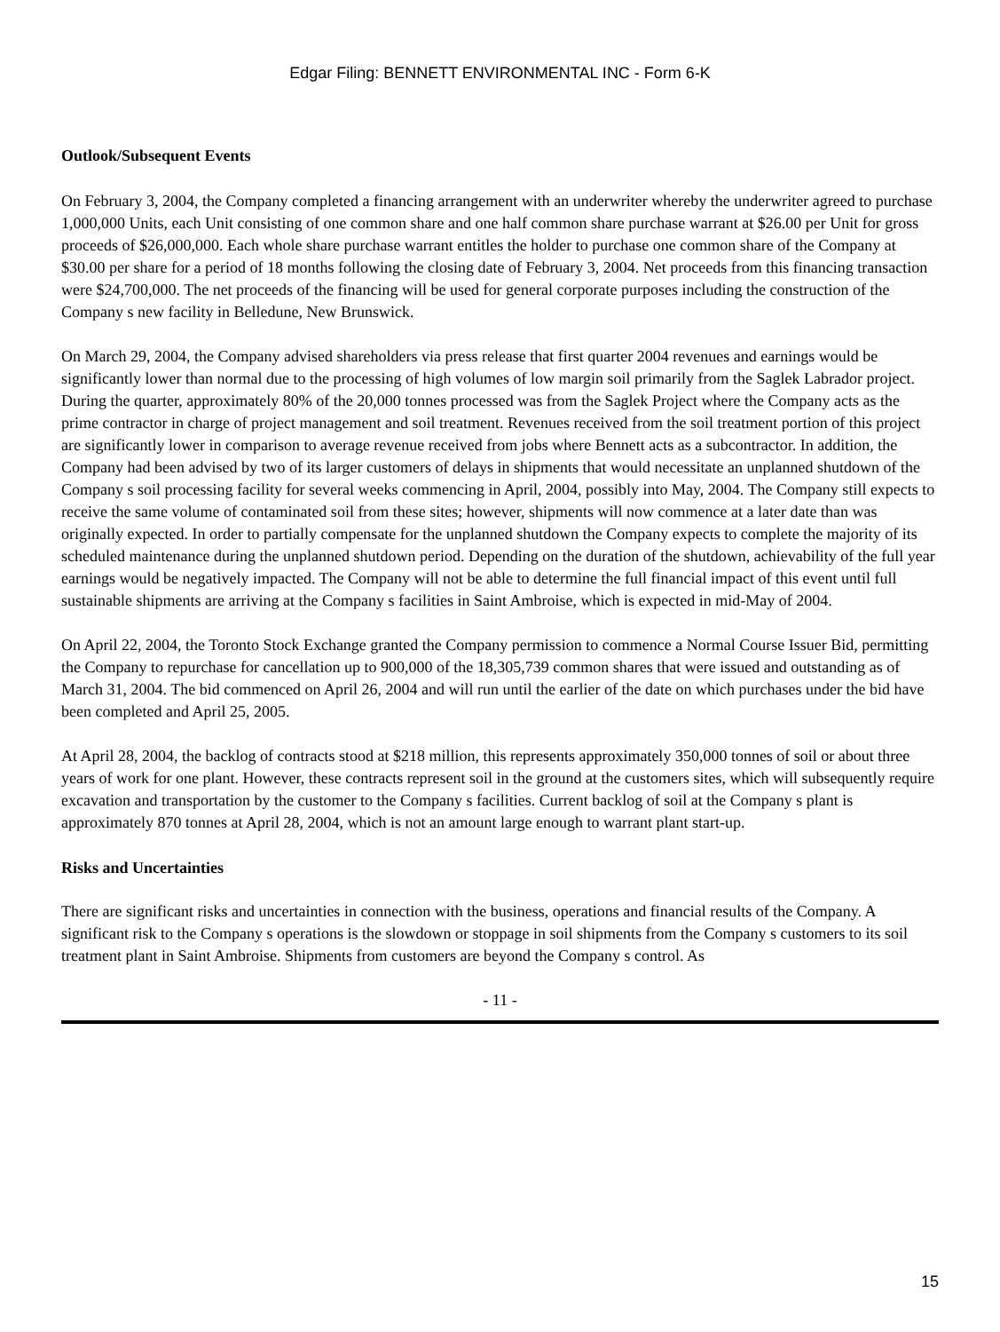Edgar Filing: BENNETT ENVIRONMENTAL INC - Form 6-K
Outlook/Subsequent Events
On February 3, 2004, the Company completed a financing arrangement with an underwriter whereby the underwriter agreed to purchase 1,000,000 Units, each Unit consisting of one common share and one half common share purchase warrant at $26.00 per Unit for gross proceeds of $26,000,000. Each whole share purchase warrant entitles the holder to purchase one common share of the Company at $30.00 per share for a period of 18 months following the closing date of February 3, 2004. Net proceeds from this financing transaction were $24,700,000. The net proceeds of the financing will be used for general corporate purposes including the construction of the Company s new facility in Belledune, New Brunswick.
On March 29, 2004, the Company advised shareholders via press release that first quarter 2004 revenues and earnings would be significantly lower than normal due to the processing of high volumes of low margin soil primarily from the Saglek Labrador project. During the quarter, approximately 80% of the 20,000 tonnes processed was from the Saglek Project where the Company acts as the prime contractor in charge of project management and soil treatment. Revenues received from the soil treatment portion of this project are significantly lower in comparison to average revenue received from jobs where Bennett acts as a subcontractor. In addition, the Company had been advised by two of its larger customers of delays in shipments that would necessitate an unplanned shutdown of the Company s soil processing facility for several weeks commencing in April, 2004, possibly into May, 2004. The Company still expects to receive the same volume of contaminated soil from these sites; however, shipments will now commence at a later date than was originally expected. In order to partially compensate for the unplanned shutdown the Company expects to complete the majority of its scheduled maintenance during the unplanned shutdown period. Depending on the duration of the shutdown, achievability of the full year earnings would be negatively impacted. The Company will not be able to determine the full financial impact of this event until full sustainable shipments are arriving at the Company s facilities in Saint Ambroise, which is expected in mid-May of 2004.
On April 22, 2004, the Toronto Stock Exchange granted the Company permission to commence a Normal Course Issuer Bid, permitting the Company to repurchase for cancellation up to 900,000 of the 18,305,739 common shares that were issued and outstanding as of March 31, 2004. The bid commenced on April 26, 2004 and will run until the earlier of the date on which purchases under the bid have been completed and April 25, 2005.
At April 28, 2004, the backlog of contracts stood at $218 million, this represents approximately 350,000 tonnes of soil or about three years of work for one plant. However, these contracts represent soil in the ground at the customers sites, which will subsequently require excavation and transportation by the customer to the Company s facilities. Current backlog of soil at the Company s plant is approximately 870 tonnes at April 28, 2004, which is not an amount large enough to warrant plant start-up.
Risks and Uncertainties
There are significant risks and uncertainties in connection with the business, operations and financial results of the Company. A significant risk to the Company s operations is the slowdown or stoppage in soil shipments from the Company s customers to its soil treatment plant in Saint Ambroise. Shipments from customers are beyond the Company s control. As
- 11 -
15